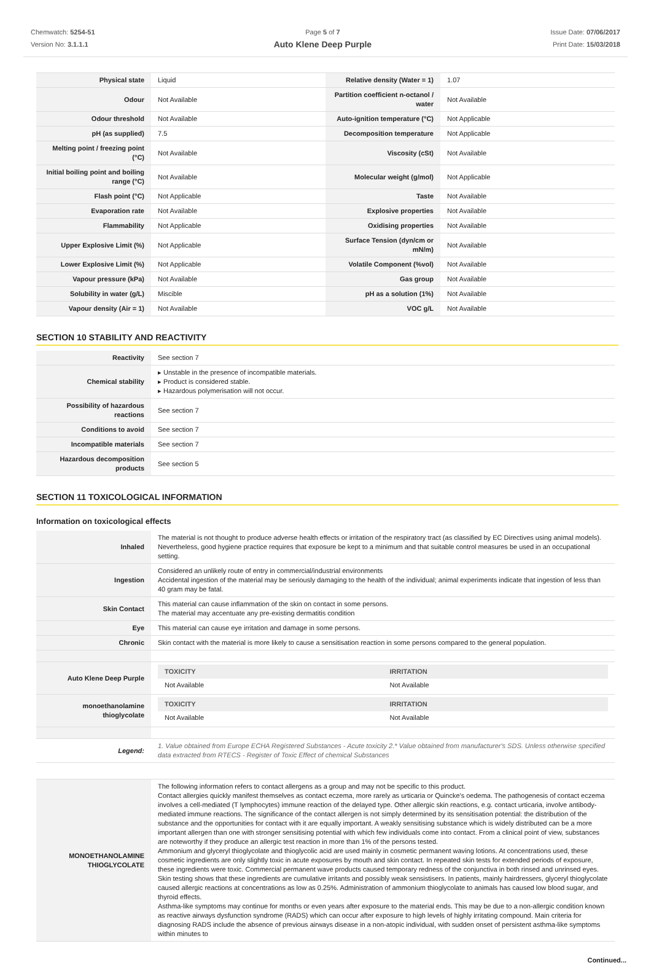Chemwatch: 5254-51
Version No: 3.1.1.1
Page 5 of 7
Auto Klene Deep Purple
Issue Date: 07/06/2017
Print Date: 15/03/2018
| Physical state | Liquid | Relative density (Water = 1) | 1.07 |
| Odour | Not Available | Partition coefficient n-octanol / water | Not Available |
| Odour threshold | Not Available | Auto-ignition temperature (°C) | Not Applicable |
| pH (as supplied) | 7.5 | Decomposition temperature | Not Applicable |
| Melting point / freezing point (°C) | Not Available | Viscosity (cSt) | Not Available |
| Initial boiling point and boiling range (°C) | Not Available | Molecular weight (g/mol) | Not Applicable |
| Flash point (°C) | Not Applicable | Taste | Not Available |
| Evaporation rate | Not Available | Explosive properties | Not Available |
| Flammability | Not Applicable | Oxidising properties | Not Available |
| Upper Explosive Limit (%) | Not Applicable | Surface Tension (dyn/cm or mN/m) | Not Available |
| Lower Explosive Limit (%) | Not Applicable | Volatile Component (%vol) | Not Available |
| Vapour pressure (kPa) | Not Available | Gas group | Not Available |
| Solubility in water (g/L) | Miscible | pH as a solution (1%) | Not Available |
| Vapour density (Air = 1) | Not Available | VOC g/L | Not Available |
SECTION 10 STABILITY AND REACTIVITY
| Reactivity | See section 7 |
| Chemical stability | ▸ Unstable in the presence of incompatible materials. ▸ Product is considered stable. ▸ Hazardous polymerisation will not occur. |
| Possibility of hazardous reactions | See section 7 |
| Conditions to avoid | See section 7 |
| Incompatible materials | See section 7 |
| Hazardous decomposition products | See section 5 |
SECTION 11 TOXICOLOGICAL INFORMATION
Information on toxicological effects
| Inhaled | The material is not thought to produce adverse health effects or irritation of the respiratory tract (as classified by EC Directives using animal models). Nevertheless, good hygiene practice requires that exposure be kept to a minimum and that suitable control measures be used in an occupational setting. |
| Ingestion | Considered an unlikely route of entry in commercial/industrial environments Accidental ingestion of the material may be seriously damaging to the health of the individual; animal experiments indicate that ingestion of less than 40 gram may be fatal. |
| Skin Contact | This material can cause inflammation of the skin on contact in some persons. The material may accentuate any pre-existing dermatitis condition |
| Eye | This material can cause eye irritation and damage in some persons. |
| Chronic | Skin contact with the material is more likely to cause a sensitisation reaction in some persons compared to the general population. |
| Auto Klene Deep Purple | / TOXICITY / IRRITATION / / --- / --- / / Not Available / Not Available / |
| monoethanolamine thioglycolate | / TOXICITY / IRRITATION / / --- / --- / / Not Available / Not Available / |
| Legend: | 1. Value obtained from Europe ECHA Registered Substances - Acute toxicity 2.* Value obtained from manufacturer's SDS. Unless otherwise specified data extracted from RTECS - Register of Toxic Effect of chemical Substances |
| MONOETHANOLAMINE THIOGLYCOLATE | The following information refers to contact allergens as a group and may not be specific to this product. Contact allergies quickly manifest themselves as contact eczema, more rarely as urticaria or Quincke's oedema. The pathogenesis of contact eczema involves a cell-mediated (T lymphocytes) immune reaction of the delayed type. Other allergic skin reactions, e.g. contact urticaria, involve antibody-mediated immune reactions. The significance of the contact allergen is not simply determined by its sensitisation potential: the distribution of the substance and the opportunities for contact with it are equally important. A weakly sensitising substance which is widely distributed can be a more important allergen than one with stronger sensitising potential with which few individuals come into contact. From a clinical point of view, substances are noteworthy if they produce an allergic test reaction in more than 1% of the persons tested. Ammonium and glyceryl thioglycolate and thioglycolic acid are used mainly in cosmetic permanent waving lotions. At concentrations used, these cosmetic ingredients are only slightly toxic in acute exposures by mouth and skin contact. In repeated skin tests for extended periods of exposure, these ingredients were toxic. Commercial permanent wave products caused temporary redness of the conjunctiva in both rinsed and unrinsed eyes. Skin testing shows that these ingredients are cumulative irritants and possibly weak sensistisers. In patients, mainly hairdressers, glyceryl thioglycolate caused allergic reactions at concentrations as low as 0.25%. Administration of ammonium thioglycolate to animals has caused low blood sugar, and thyroid effects. Asthma-like symptoms may continue for months or even years after exposure to the material ends. This may be due to a non-allergic condition known as reactive airways dysfunction syndrome (RADS) which can occur after exposure to high levels of highly irritating compound. Main criteria for diagnosing RADS include the absence of previous airways disease in a non-atopic individual, with sudden onset of persistent asthma-like symptoms within minutes to |
Continued...